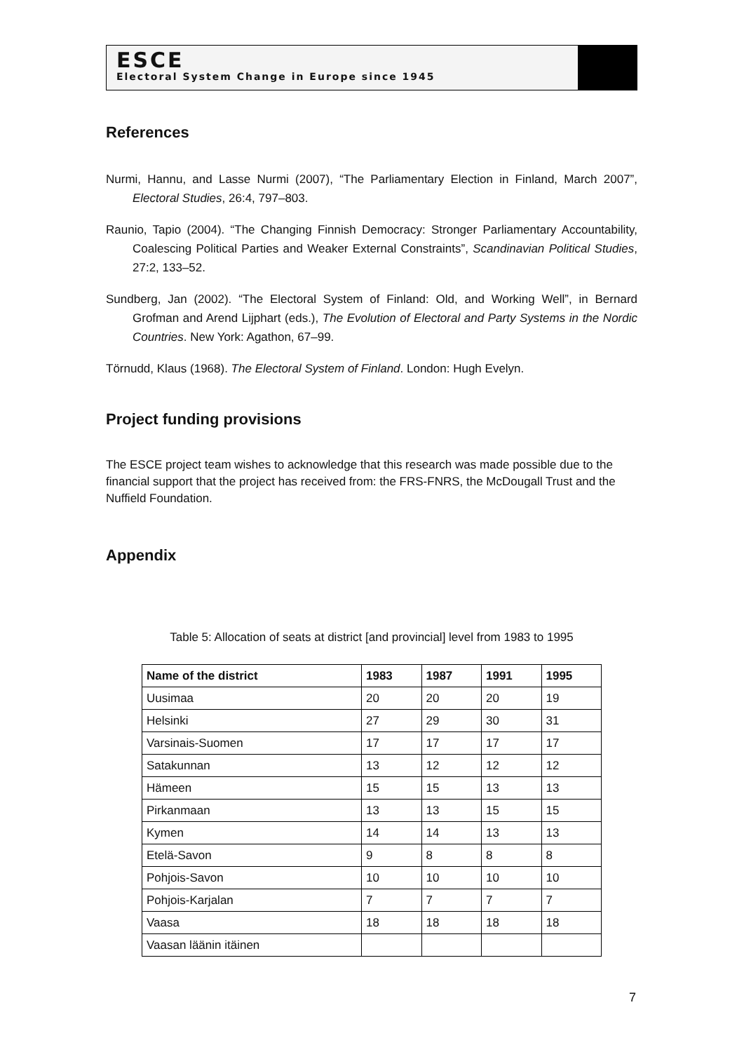ESCE
Electoral System Change in Europe since 1945
References
Nurmi, Hannu, and Lasse Nurmi (2007), “The Parliamentary Election in Finland, March 2007”, Electoral Studies, 26:4, 797–803.
Raunio, Tapio (2004). “The Changing Finnish Democracy: Stronger Parliamentary Accountability, Coalescing Political Parties and Weaker External Constraints”, Scandinavian Political Studies, 27:2, 133–52.
Sundberg, Jan (2002). “The Electoral System of Finland: Old, and Working Well”, in Bernard Grofman and Arend Lijphart (eds.), The Evolution of Electoral and Party Systems in the Nordic Countries. New York: Agathon, 67–99.
Törnudd, Klaus (1968). The Electoral System of Finland. London: Hugh Evelyn.
Project funding provisions
The ESCE project team wishes to acknowledge that this research was made possible due to the financial support that the project has received from: the FRS-FNRS, the McDougall Trust and the Nuffield Foundation.
Appendix
Table 5: Allocation of seats at district [and provincial] level from 1983 to 1995
| Name of the district | 1983 | 1987 | 1991 | 1995 |
| --- | --- | --- | --- | --- |
| Uusimaa | 20 | 20 | 20 | 19 |
| Helsinki | 27 | 29 | 30 | 31 |
| Varsinais-Suomen | 17 | 17 | 17 | 17 |
| Satakunnan | 13 | 12 | 12 | 12 |
| Hämeen | 15 | 15 | 13 | 13 |
| Pirkanmaan | 13 | 13 | 15 | 15 |
| Kymen | 14 | 14 | 13 | 13 |
| Etelä-Savon | 9 | 8 | 8 | 8 |
| Pohjois-Savon | 10 | 10 | 10 | 10 |
| Pohjois-Karjalan | 7 | 7 | 7 | 7 |
| Vaasa | 18 | 18 | 18 | 18 |
| Vaasan läänin itäinen | | | | |
7